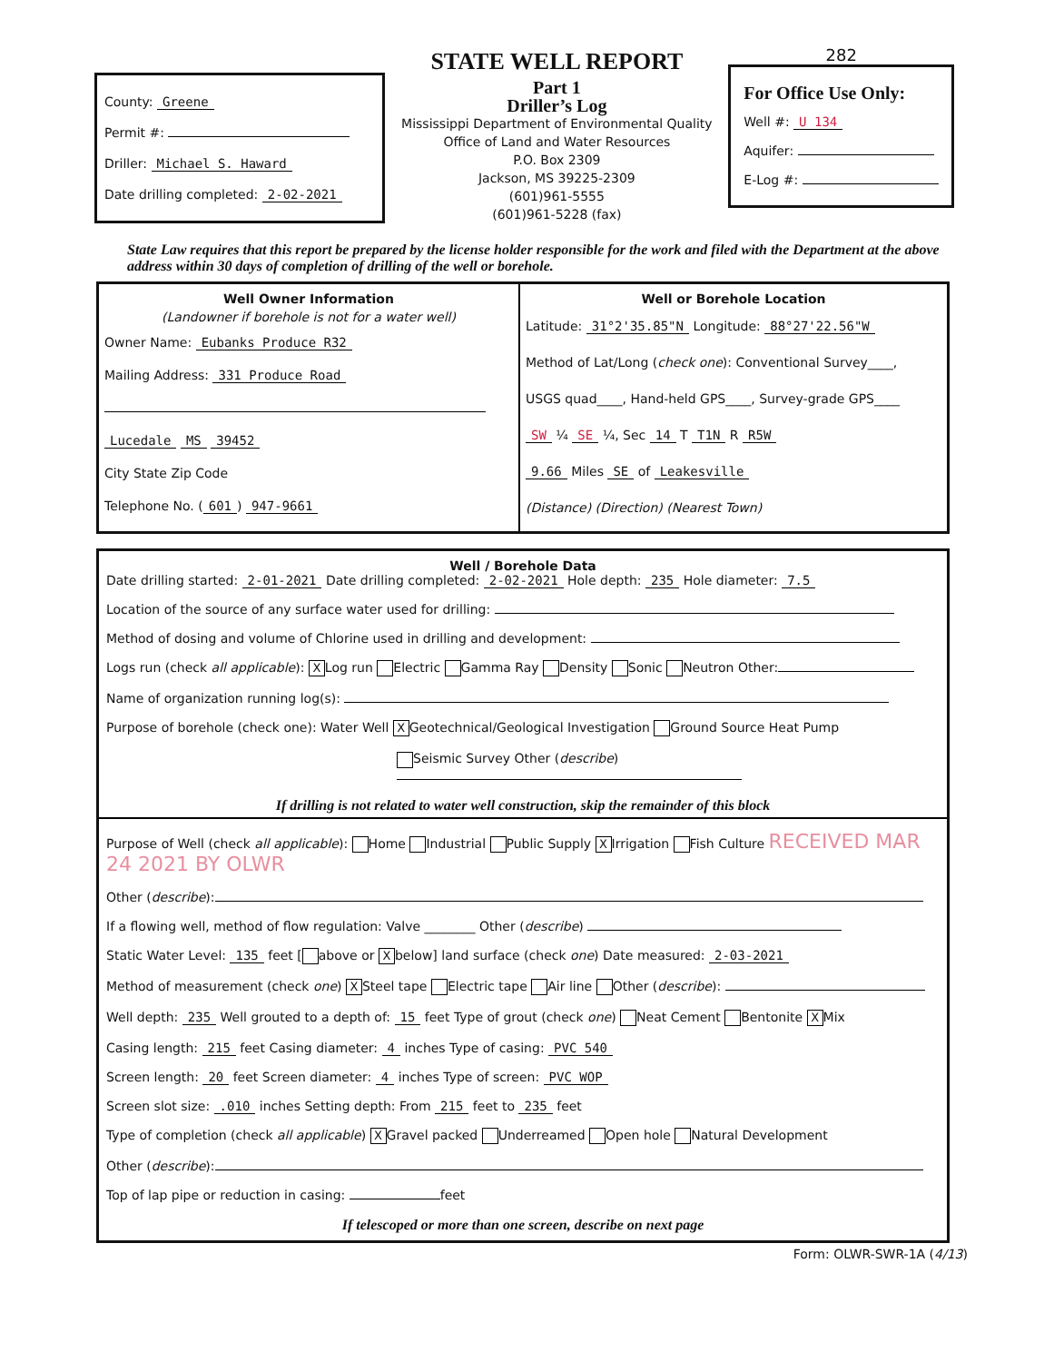County: Greene
Permit #:
Driller: Michael S. Haward
Date drilling completed: 2-02-2021
STATE WELL REPORT
Part 1
Driller’s Log
Mississippi Department of Environmental Quality
Office of Land and Water Resources
P.O. Box 2309
Jackson, MS 39225-2309
(601)961-5555
(601)961-5228 (fax)
282
For Office Use Only:
Well #: U 134
Aquifer:
E-Log #:
State Law requires that this report be prepared by the license holder responsible for the work and filed with the Department at the above address within 30 days of completion of drilling of the well or borehole.
Well Owner Information
(Landowner if borehole is not for a water well)
Owner Name: Eubanks Produce R32
Mailing Address: 331 Produce Road
Lucedale MS 39452
City State Zip Code
Telephone No. (601) 947-9661
Well or Borehole Location
Latitude: 31°2'35.85"N Longitude: 88°27'22.56"W
Method of Lat/Long (check one): Conventional Survey____,
USGS quad____, Hand-held GPS____, Survey-grade GPS____
SW ¼ SE ¼, Sec 14 T T1N R R5W
9.66 Miles SE of Leakesville
(Distance) (Direction) (Nearest Town)
Well / Borehole Data
Date drilling started: 2-01-2021 Date drilling completed: 2-02-2021 Hole depth: 235 Hole diameter: 7.5
Location of the source of any surface water used for drilling:
Method of dosing and volume of Chlorine used in drilling and development:
Logs run (check all applicable): X Log run Electric Gamma Ray Density Sonic Neutron Other:
Name of organization running log(s):
Purpose of borehole (check one): Water Well X Geotechnical/Geological Investigation Ground Source Heat Pump
Seismic Survey Other (describe)
If drilling is not related to water well construction, skip the remainder of this block
Purpose of Well (check all applicable): Home Industrial Public Supply X Irrigation Fish Culture RECEIVED MAR 24 2021 BY OLWR
Other (describe):
If a flowing well, method of flow regulation: Valve ________ Other (describe)
Static Water Level: 135 feet [ above or X below] land surface (check one) Date measured: 2-03-2021
Method of measurement (check one) X Steel tape Electric tape Air line Other (describe):
Well depth: 235 Well grouted to a depth of: 15 feet Type of grout (check one) Neat Cement Bentonite X Mix
Casing length: 215 feet Casing diameter: 4 inches Type of casing: PVC 540
Screen length: 20 feet Screen diameter: 4 inches Type of screen: PVC WOP
Screen slot size: .010 inches Setting depth: From 215 feet to 235 feet
Type of completion (check all applicable) X Gravel packed Underreamed Open hole Natural Development
Other (describe):
Top of lap pipe or reduction in casing: feet
If telescoped or more than one screen, describe on next page
Form: OLWR-SWR-1A (4/13)